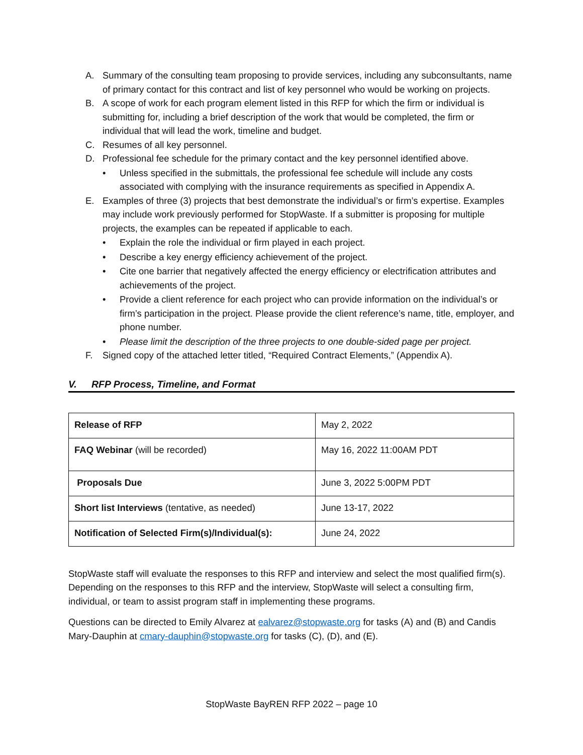A. Summary of the consulting team proposing to provide services, including any subconsultants, name of primary contact for this contract and list of key personnel who would be working on projects.
B. A scope of work for each program element listed in this RFP for which the firm or individual is submitting for, including a brief description of the work that would be completed, the firm or individual that will lead the work, timeline and budget.
C. Resumes of all key personnel.
D. Professional fee schedule for the primary contact and the key personnel identified above.
• Unless specified in the submittals, the professional fee schedule will include any costs associated with complying with the insurance requirements as specified in Appendix A.
E. Examples of three (3) projects that best demonstrate the individual’s or firm’s expertise. Examples may include work previously performed for StopWaste. If a submitter is proposing for multiple projects, the examples can be repeated if applicable to each.
• Explain the role the individual or firm played in each project.
• Describe a key energy efficiency achievement of the project.
• Cite one barrier that negatively affected the energy efficiency or electrification attributes and achievements of the project.
• Provide a client reference for each project who can provide information on the individual’s or firm’s participation in the project. Please provide the client reference’s name, title, employer, and phone number.
• Please limit the description of the three projects to one double-sided page per project.
F. Signed copy of the attached letter titled, “Required Contract Elements,” (Appendix A).
V. RFP Process, Timeline, and Format
| Release of RFP | May 2, 2022 |
| FAQ Webinar (will be recorded) | May 16, 2022 11:00AM PDT |
| Proposals Due | June 3, 2022 5:00PM PDT |
| Short list Interviews (tentative, as needed) | June 13-17, 2022 |
| Notification of Selected Firm(s)/Individual(s): | June 24, 2022 |
StopWaste staff will evaluate the responses to this RFP and interview and select the most qualified firm(s). Depending on the responses to this RFP and the interview, StopWaste will select a consulting firm, individual, or team to assist program staff in implementing these programs.
Questions can be directed to Emily Alvarez at ealvarez@stopwaste.org for tasks (A) and (B) and Candis Mary-Dauphin at cmary-dauphin@stopwaste.org for tasks (C), (D), and (E).
StopWaste BayREN RFP 2022 – page 10